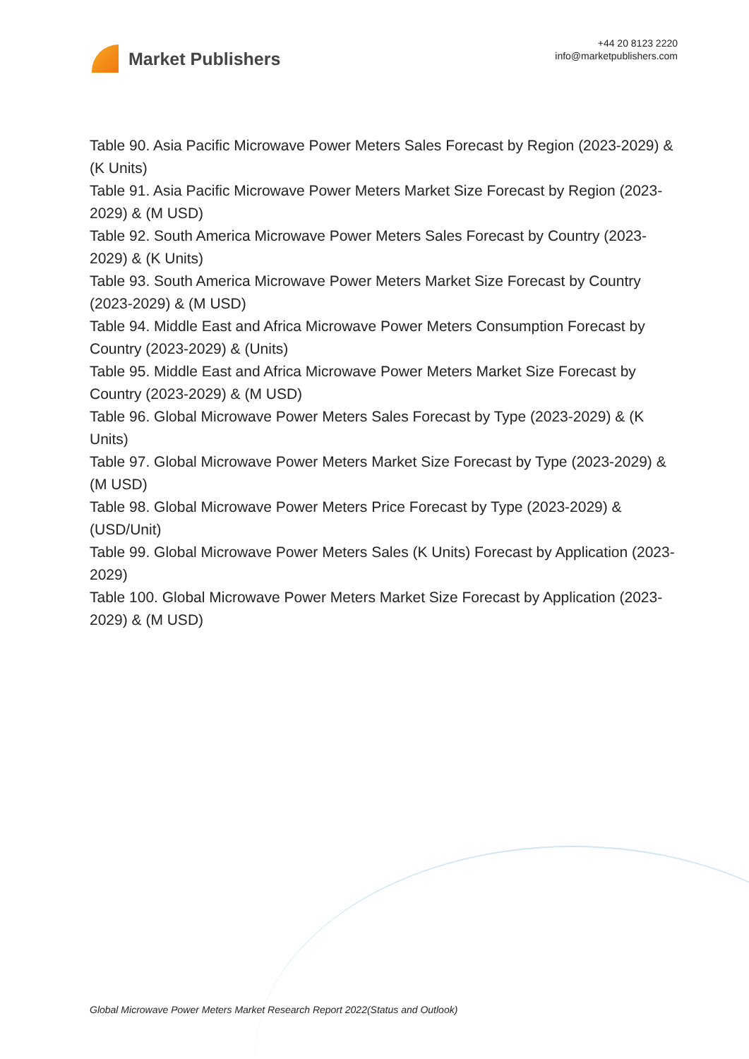Market Publishers
+44 20 8123 2220
info@marketpublishers.com
Table 90. Asia Pacific Microwave Power Meters Sales Forecast by Region (2023-2029) & (K Units)
Table 91. Asia Pacific Microwave Power Meters Market Size Forecast by Region (2023-2029) & (M USD)
Table 92. South America Microwave Power Meters Sales Forecast by Country (2023-2029) & (K Units)
Table 93. South America Microwave Power Meters Market Size Forecast by Country (2023-2029) & (M USD)
Table 94. Middle East and Africa Microwave Power Meters Consumption Forecast by Country (2023-2029) & (Units)
Table 95. Middle East and Africa Microwave Power Meters Market Size Forecast by Country (2023-2029) & (M USD)
Table 96. Global Microwave Power Meters Sales Forecast by Type (2023-2029) & (K Units)
Table 97. Global Microwave Power Meters Market Size Forecast by Type (2023-2029) & (M USD)
Table 98. Global Microwave Power Meters Price Forecast by Type (2023-2029) & (USD/Unit)
Table 99. Global Microwave Power Meters Sales (K Units) Forecast by Application (2023-2029)
Table 100. Global Microwave Power Meters Market Size Forecast by Application (2023-2029) & (M USD)
Global Microwave Power Meters Market Research Report 2022(Status and Outlook)